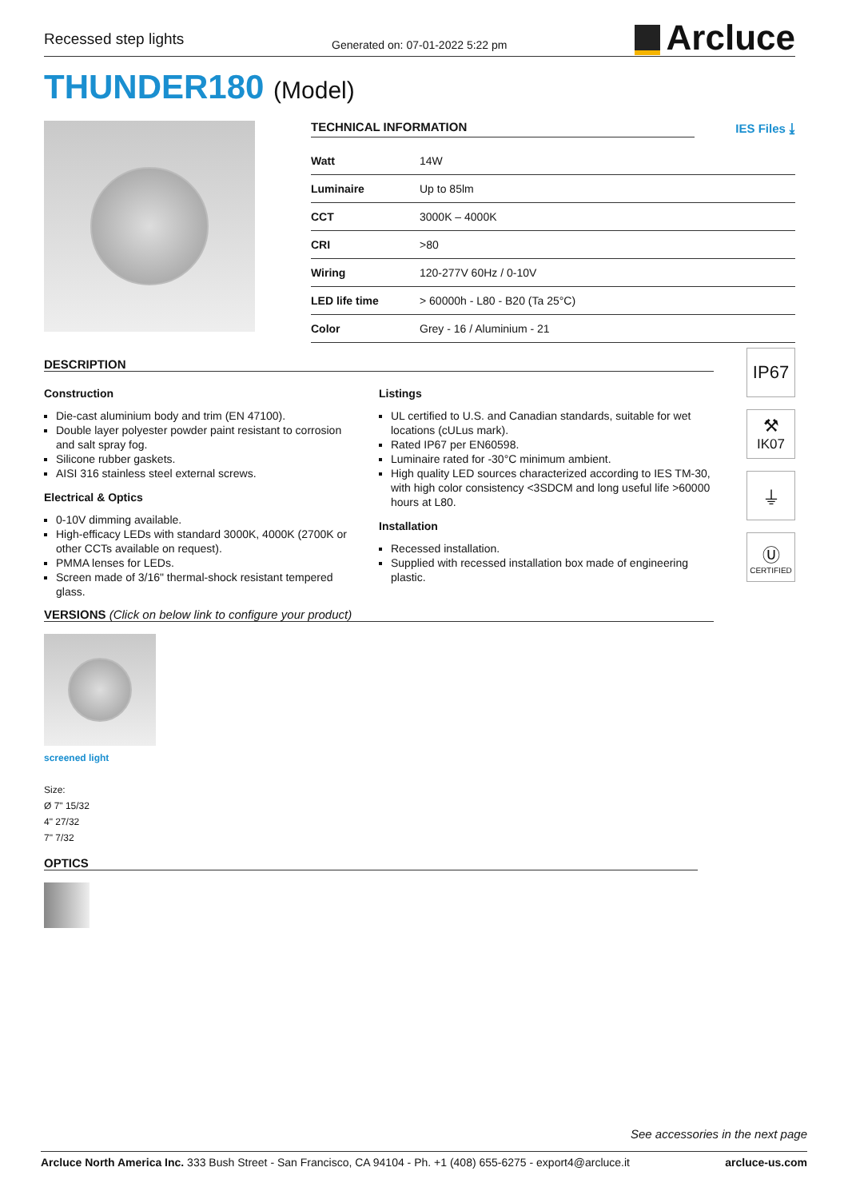Recessed step lights Generated on: 07-01-2022 5:22 pm Arcluce
THUNDER180 (Model)
TECHNICAL INFORMATION IES Files ⤓
| Watt | 14W |
| Luminaire | Up to 85lm |
| CCT | 3000K – 4000K |
| CRI | >80 |
| Wiring | 120-277V 60Hz / 0-10V |
| LED life time | > 60000h - L80 - B20 (Ta 25°C) |
| Color | Grey - 16 / Aluminium - 21 |
DESCRIPTION
Construction
Die-cast aluminium body and trim (EN 47100).
Double layer polyester powder paint resistant to corrosion and salt spray fog.
Silicone rubber gaskets.
AISI 316 stainless steel external screws.
Electrical & Optics
0-10V dimming available.
High-efficacy LEDs with standard 3000K, 4000K (2700K or other CCTs available on request).
PMMA lenses for LEDs.
Screen made of 3/16" thermal-shock resistant tempered glass.
Listings
UL certified to U.S. and Canadian standards, suitable for wet locations (cULus mark).
Rated IP67 per EN60598.
Luminaire rated for -30°C minimum ambient.
High quality LED sources characterized according to IES TM-30, with high color consistency <3SDCM and long useful life >60000 hours at L80.
Installation
Recessed installation.
Supplied with recessed installation box made of engineering plastic.
IP67
⚒
IK07
⏚
Ⓤ
CERTIFIED
VERSIONS (Click on below link to configure your product)
screened light
Size:
Ø 7" 15/32
4" 27/32
7" 7/32
OPTICS
See accessories in the next page
Arcluce North America Inc. 333 Bush Street - San Francisco, CA 94104 - Ph. +1 (408) 655-6275 - export4@arcluce.it arcluce-us.com